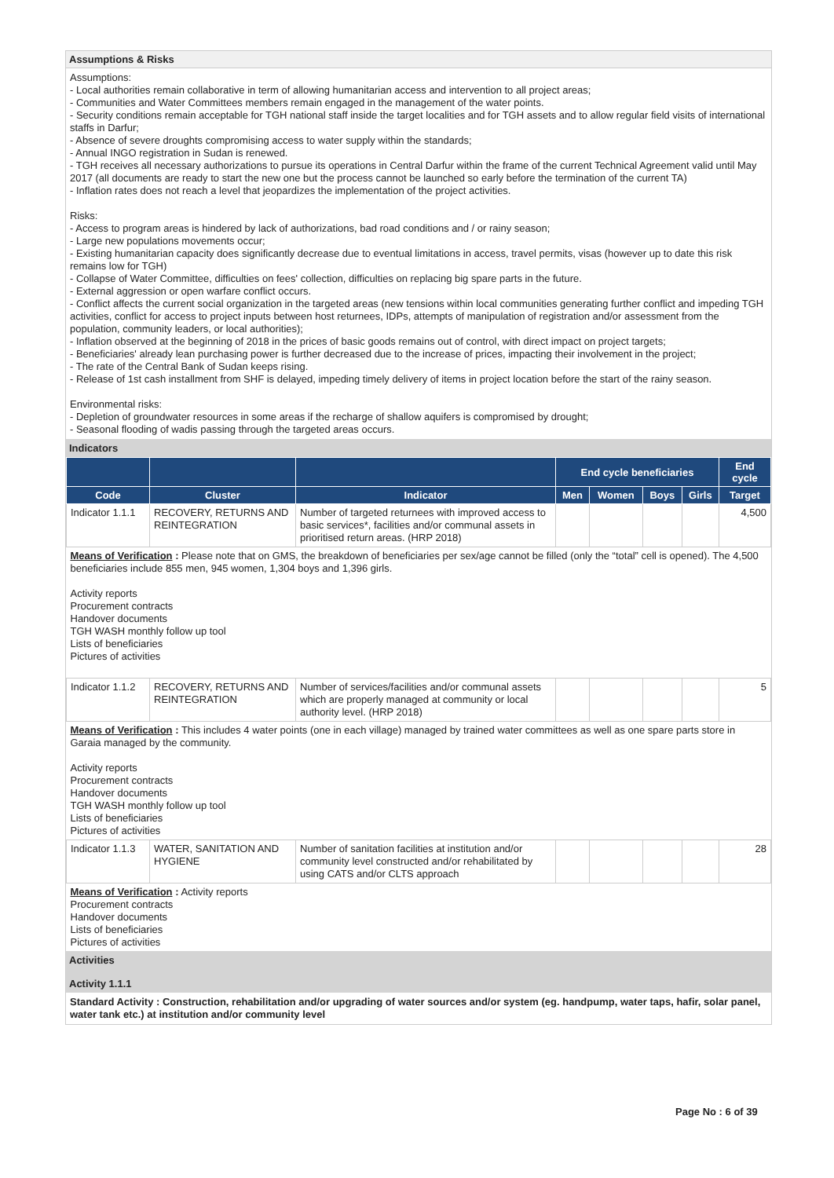Assumptions & Risks
Assumptions:
- Local authorities remain collaborative in term of allowing humanitarian access and intervention to all project areas;
- Communities and Water Committees members remain engaged in the management of the water points.
- Security conditions remain acceptable for TGH national staff inside the target localities and for TGH assets and to allow regular field visits of international staffs in Darfur;
- Absence of severe droughts compromising access to water supply within the standards;
- Annual INGO registration in Sudan is renewed.
- TGH receives all necessary authorizations to pursue its operations in Central Darfur within the frame of the current Technical Agreement valid until May 2017 (all documents are ready to start the new one but the process cannot be launched so early before the termination of the current TA)
- Inflation rates does not reach a level that jeopardizes the implementation of the project activities.
Risks:
- Access to program areas is hindered by lack of authorizations, bad road conditions and / or rainy season;
- Large new populations movements occur;
- Existing humanitarian capacity does significantly decrease due to eventual limitations in access, travel permits, visas (however up to date this risk remains low for TGH)
- Collapse of Water Committee, difficulties on fees' collection, difficulties on replacing big spare parts in the future.
- External aggression or open warfare conflict occurs.
- Conflict affects the current social organization in the targeted areas (new tensions within local communities generating further conflict and impeding TGH activities, conflict for access to project inputs between host returnees, IDPs, attempts of manipulation of registration and/or assessment from the population, community leaders, or local authorities);
- Inflation observed at the beginning of 2018 in the prices of basic goods remains out of control, with direct impact on project targets;
- Beneficiaries' already lean purchasing power is further decreased due to the increase of prices, impacting their involvement in the project;
- The rate of the Central Bank of Sudan keeps rising.
- Release of 1st cash installment from SHF is delayed, impeding timely delivery of items in project location before the start of the rainy season.
Environmental risks:
- Depletion of groundwater resources in some areas if the recharge of shallow aquifers is compromised by drought;
- Seasonal flooding of wadis passing through the targeted areas occurs.
Indicators
| | | | End cycle beneficiaries | | | | End cycle |
| --- | --- | --- | --- | --- | --- | --- | --- |
| Code | Cluster | Indicator | Men | Women | Boys | Girls | Target |
| Indicator 1.1.1 | RECOVERY, RETURNS AND REINTEGRATION | Number of targeted returnees with improved access to basic services*, facilities and/or communal assets in prioritised return areas. (HRP 2018) | | | | | 4,500 |
| Means of Verification : Please note that on GMS, the breakdown of beneficiaries per sex/age cannot be filled (only the “total” cell is opened). The 4,500 beneficiaries include 855 men, 945 women, 1,304 boys and 1,396 girls. Activity reports Procurement contracts Handover documents TGH WASH monthly follow up tool Lists of beneficiaries Pictures of activities | | | | | | | |
| Indicator 1.1.2 | RECOVERY, RETURNS AND REINTEGRATION | Number of services/facilities and/or communal assets which are properly managed at community or local authority level. (HRP 2018) | | | | | 5 |
| Means of Verification : This includes 4 water points (one in each village) managed by trained water committees as well as one spare parts store in Garaia managed by the community. Activity reports Procurement contracts Handover documents TGH WASH monthly follow up tool Lists of beneficiaries Pictures of activities | | | | | | | |
| Indicator 1.1.3 | WATER, SANITATION AND HYGIENE | Number of sanitation facilities at institution and/or community level constructed and/or rehabilitated by using CATS and/or CLTS approach | | | | | 28 |
| Means of Verification : Activity reports Procurement contracts Handover documents Lists of beneficiaries Pictures of activities | | | | | | | |
Activities
Activity 1.1.1
Standard Activity : Construction, rehabilitation and/or upgrading of water sources and/or system (eg. handpump, water taps, hafir, solar panel, water tank etc.) at institution and/or community level
Page No : 6 of 39